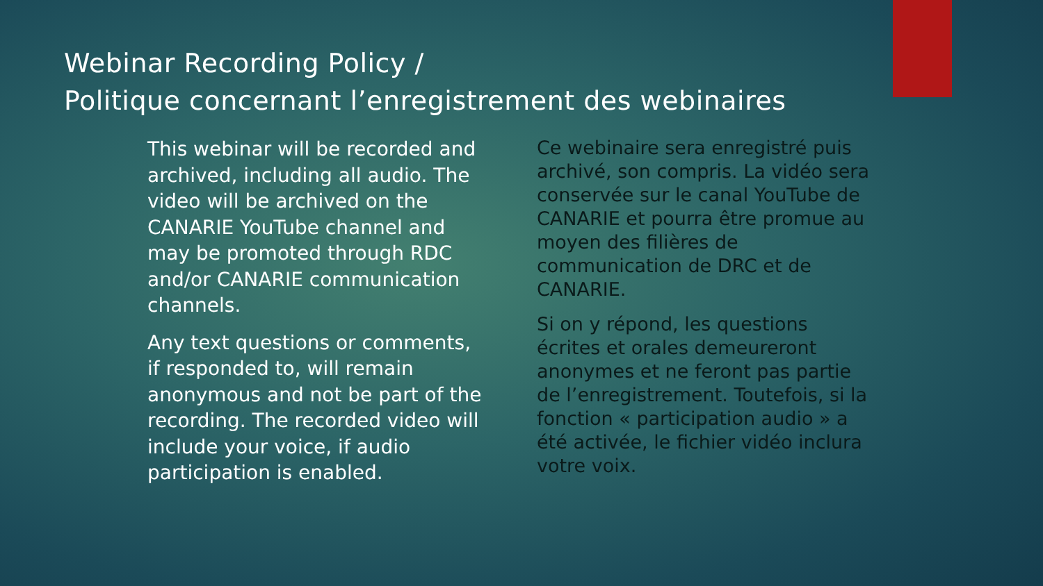Webinar Recording Policy /
Politique concernant l’enregistrement des webinaires
This webinar will be recorded and archived, including all audio. The video will be archived on the CANARIE YouTube channel and may be promoted through RDC and/or CANARIE communication channels.
Any text questions or comments, if responded to, will remain anonymous and not be part of the recording. The recorded video will include your voice, if audio participation is enabled.
Ce webinaire sera enregistré puis archivé, son compris. La vidéo sera conservée sur le canal YouTube de CANARIE et pourra être promue au moyen des filières de communication de DRC et de CANARIE.
Si on y répond, les questions écrites et orales demeureront anonymes et ne feront pas partie de l’enregistrement. Toutefois, si la fonction « participation audio » a été activée, le fichier vidéo inclura votre voix.